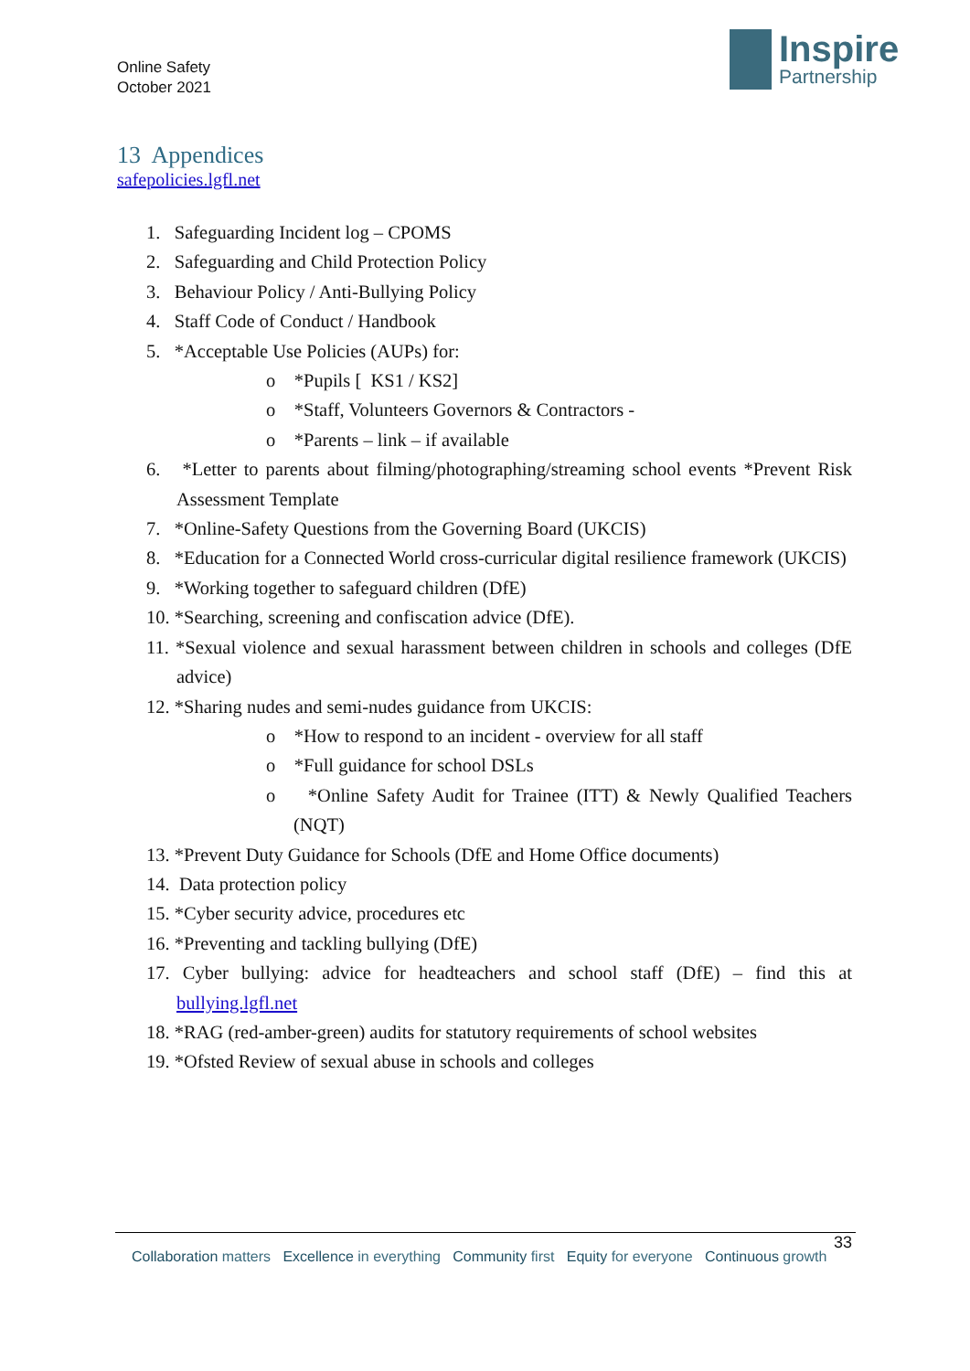Online Safety
October 2021
Inspire
Partnership
13 Appendices
safepolicies.lgfl.net
1. Safeguarding Incident log – CPOMS
2. Safeguarding and Child Protection Policy
3. Behaviour Policy / Anti-Bullying Policy
4. Staff Code of Conduct / Handbook
5. *Acceptable Use Policies (AUPs) for:
o *Pupils [ KS1 / KS2]
o *Staff, Volunteers Governors & Contractors -
o *Parents – link – if available
6. *Letter to parents about filming/photographing/streaming school events *Prevent Risk Assessment Template
7. *Online-Safety Questions from the Governing Board (UKCIS)
8. *Education for a Connected World cross-curricular digital resilience framework (UKCIS)
9. *Working together to safeguard children (DfE)
10. *Searching, screening and confiscation advice (DfE).
11. *Sexual violence and sexual harassment between children in schools and colleges (DfE advice)
12. *Sharing nudes and semi-nudes guidance from UKCIS:
o *How to respond to an incident - overview for all staff
o *Full guidance for school DSLs
o *Online Safety Audit for Trainee (ITT) & Newly Qualified Teachers (NQT)
13. *Prevent Duty Guidance for Schools (DfE and Home Office documents)
14. Data protection policy
15. *Cyber security advice, procedures etc
16. *Preventing and tackling bullying (DfE)
17. Cyber bullying: advice for headteachers and school staff (DfE) – find this at bullying.lgfl.net
18. *RAG (red-amber-green) audits for statutory requirements of school websites
19. *Ofsted Review of sexual abuse in schools and colleges
33
Collaboration matters Excellence in everything Community first Equity for everyone Continuous growth